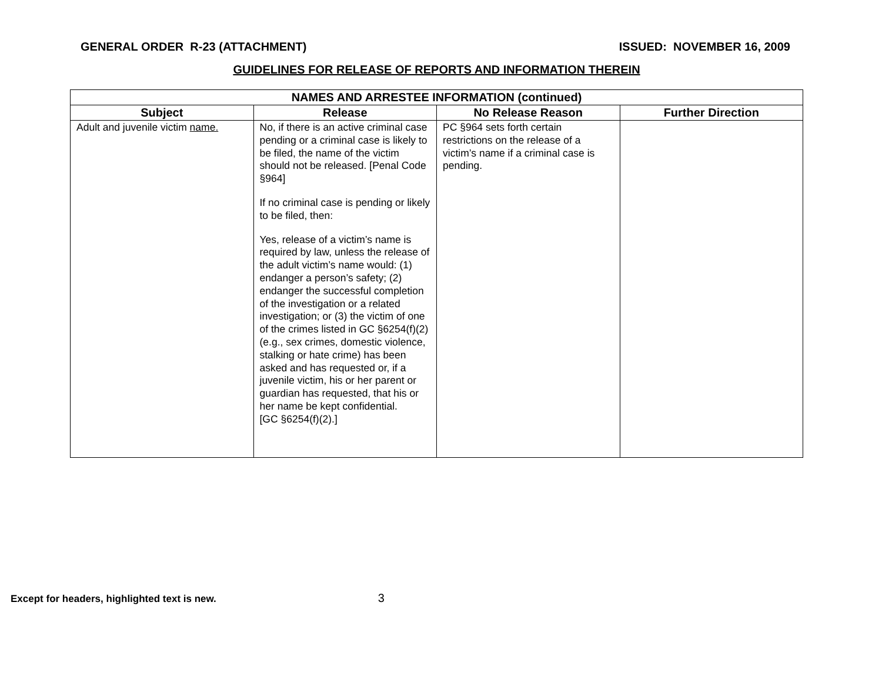GENERAL ORDER R-23 (ATTACHMENT) ISSUED: NOVEMBER 16, 2009
GUIDELINES FOR RELEASE OF REPORTS AND INFORMATION THEREIN
| NAMES AND ARRESTEE INFORMATION (continued) | | | |
| --- | --- | --- | --- |
| Subject | Release | No Release Reason | Further Direction |
| Adult and juvenile victim name. | No, if there is an active criminal case pending or a criminal case is likely to be filed, the name of the victim should not be released. [Penal Code §964] If no criminal case is pending or likely to be filed, then: Yes, release of a victim’s name is required by law, unless the release of the adult victim’s name would: (1) endanger a person’s safety; (2) endanger the successful completion of the investigation or a related investigation; or (3) the victim of one of the crimes listed in GC §6254(f)(2) (e.g., sex crimes, domestic violence, stalking or hate crime) has been asked and has requested or, if a juvenile victim, his or her parent or guardian has requested, that his or her name be kept confidential. [GC §6254(f)(2).] | PC §964 sets forth certain restrictions on the release of a victim’s name if a criminal case is pending. | |
Except for headers, highlighted text is new. 3